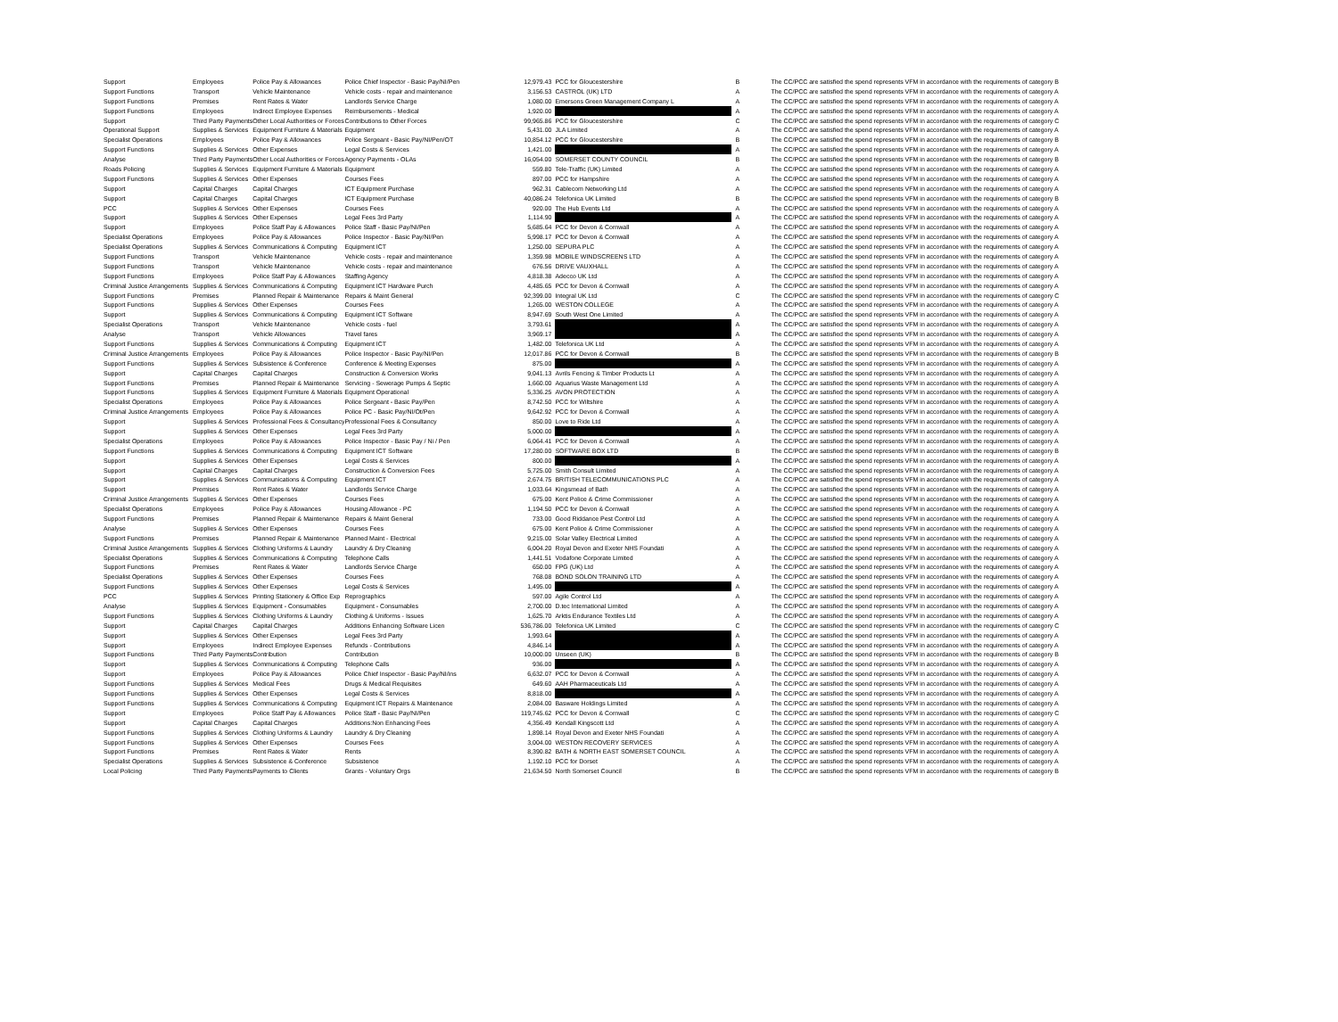| Support | Employees | Police Pay & Allowances | Police Chief Inspector - Basic Pay/NI/Pen | 12,979.43 | PCC for Gloucestershire | B | The CC/PCC are satisfied the spend represents VFM in accordance with the requirements of category B |
| Support Functions | Transport | Vehicle Maintenance | Vehicle costs - repair and maintenance | 3,156.53 | CASTROL (UK) LTD | A | The CC/PCC are satisfied the spend represents VFM in accordance with the requirements of category A |
| Support Functions | Premises | Rent Rates & Water | Landlords Service Charge | 1,080.00 | Emersons Green Management Company L | A | The CC/PCC are satisfied the spend represents VFM in accordance with the requirements of category A |
| Support Functions | Employees | Indirect Employee Expenses | Reimbursements - Medical | 1,920.00 | | A | The CC/PCC are satisfied the spend represents VFM in accordance with the requirements of category A |
| Support | Third Party Payments | Other Local Authorities or Forces | Contributions to Other Forces | 99,965.86 | PCC for Gloucestershire | C | The CC/PCC are satisfied the spend represents VFM in accordance with the requirements of category C |
| Operational Support | Supplies & Services | Equipment Furniture & Materials | Equipment | 5,431.00 | JLA Limited | A | The CC/PCC are satisfied the spend represents VFM in accordance with the requirements of category A |
| Specialist Operations | Employees | Police Pay & Allowances | Police Sergeant - Basic Pay/NI/Pen/OT | 10,854.12 | PCC for Gloucestershire | B | The CC/PCC are satisfied the spend represents VFM in accordance with the requirements of category B |
| Support Functions | Supplies & Services | Other Expenses | Legal Costs & Services | 1,421.00 | | A | The CC/PCC are satisfied the spend represents VFM in accordance with the requirements of category A |
| Analyse | Third Party Payments | Other Local Authorities or Forces | Agency Payments - OLAs | 16,054.00 | SOMERSET COUNTY COUNCIL | B | The CC/PCC are satisfied the spend represents VFM in accordance with the requirements of category B |
| Roads Policing | Supplies & Services | Equipment Furniture & Materials | Equipment | 559.80 | Tele-Traffic (UK) Limited | A | The CC/PCC are satisfied the spend represents VFM in accordance with the requirements of category A |
| Support Functions | Supplies & Services | Other Expenses | Courses Fees | 897.00 | PCC for Hampshire | A | The CC/PCC are satisfied the spend represents VFM in accordance with the requirements of category A |
| Support | Capital Charges | Capital Charges | ICT Equipment Purchase | 962.31 | Cablecom Networking Ltd | A | The CC/PCC are satisfied the spend represents VFM in accordance with the requirements of category A |
| Support | Capital Charges | Capital Charges | ICT Equipment Purchase | 40,086.24 | Telefonica UK Limited | B | The CC/PCC are satisfied the spend represents VFM in accordance with the requirements of category B |
| PCC | Supplies & Services | Other Expenses | Courses Fees | 920.00 | The Hub Events Ltd | A | The CC/PCC are satisfied the spend represents VFM in accordance with the requirements of category A |
| Support | Supplies & Services | Other Expenses | Legal Fees 3rd Party | 1,114.90 | | A | The CC/PCC are satisfied the spend represents VFM in accordance with the requirements of category A |
| Support | Employees | Police Staff Pay & Allowances | Police Staff - Basic Pay/NI/Pen | 5,685.64 | PCC for Devon & Cornwall | A | The CC/PCC are satisfied the spend represents VFM in accordance with the requirements of category A |
| Specialist Operations | Employees | Police Pay & Allowances | Police Inspector - Basic Pay/NI/Pen | 5,998.17 | PCC for Devon & Cornwall | A | The CC/PCC are satisfied the spend represents VFM in accordance with the requirements of category A |
| Specialist Operations | Supplies & Services | Communications & Computing | Equipment ICT | 1,250.00 | SEPURA PLC | A | The CC/PCC are satisfied the spend represents VFM in accordance with the requirements of category A |
| Support Functions | Transport | Vehicle Maintenance | Vehicle costs - repair and maintenance | 1,359.98 | MOBILE WINDSCREENS LTD | A | The CC/PCC are satisfied the spend represents VFM in accordance with the requirements of category A |
| Support Functions | Transport | Vehicle Maintenance | Vehicle costs - repair and maintenance | 676.56 | DRIVE VAUXHALL | A | The CC/PCC are satisfied the spend represents VFM in accordance with the requirements of category A |
| Support Functions | Employees | Police Staff Pay & Allowances | Staffing Agency | 4,818.38 | Adecco UK Ltd | A | The CC/PCC are satisfied the spend represents VFM in accordance with the requirements of category A |
| Criminal Justice Arrangements | Supplies & Services | Communications & Computing | Equipment ICT Hardware Purch | 4,485.65 | PCC for Devon & Cornwall | A | The CC/PCC are satisfied the spend represents VFM in accordance with the requirements of category A |
| Support Functions | Premises | Planned Repair & Maintenance | Repairs & Maint General | 92,399.00 | Integral UK Ltd | C | The CC/PCC are satisfied the spend represents VFM in accordance with the requirements of category C |
| Support Functions | Supplies & Services | Other Expenses | Courses Fees | 1,265.00 | WESTON COLLEGE | A | The CC/PCC are satisfied the spend represents VFM in accordance with the requirements of category A |
| Support | Supplies & Services | Communications & Computing | Equipment ICT Software | 8,947.69 | South West One Limited | A | The CC/PCC are satisfied the spend represents VFM in accordance with the requirements of category A |
| Specialist Operations | Transport | Vehicle Maintenance | Vehicle costs - fuel | 3,793.61 | | A | The CC/PCC are satisfied the spend represents VFM in accordance with the requirements of category A |
| Analyse | Transport | Vehicle Allowances | Travel fares | 3,969.17 | | A | The CC/PCC are satisfied the spend represents VFM in accordance with the requirements of category A |
| Support Functions | Supplies & Services | Communications & Computing | Equipment ICT | 1,482.00 | Telefonica UK Ltd | A | The CC/PCC are satisfied the spend represents VFM in accordance with the requirements of category A |
| Criminal Justice Arrangements | Employees | Police Pay & Allowances | Police Inspector - Basic Pay/NI/Pen | 12,017.86 | PCC for Devon & Cornwall | B | The CC/PCC are satisfied the spend represents VFM in accordance with the requirements of category B |
| Support Functions | Supplies & Services | Subsistence & Conference | Conference & Meeting Expenses | 875.00 | | A | The CC/PCC are satisfied the spend represents VFM in accordance with the requirements of category A |
| Support | Capital Charges | Capital Charges | Construction & Conversion Works | 9,041.13 | Avrils Fencing & Timber Products Lt | A | The CC/PCC are satisfied the spend represents VFM in accordance with the requirements of category A |
| Support Functions | Premises | Planned Repair & Maintenance | Servicing - Sewerage Pumps & Septic | 1,660.00 | Aquarius Waste Management Ltd | A | The CC/PCC are satisfied the spend represents VFM in accordance with the requirements of category A |
| Support Functions | Supplies & Services | Equipment Furniture & Materials | Equipment Operational | 5,336.25 | AVON PROTECTION | A | The CC/PCC are satisfied the spend represents VFM in accordance with the requirements of category A |
| Specialist Operations | Employees | Police Pay & Allowances | Police Sergeant - Basic Pay/Pen | 8,742.50 | PCC for Wiltshire | A | The CC/PCC are satisfied the spend represents VFM in accordance with the requirements of category A |
| Criminal Justice Arrangements | Employees | Police Pay & Allowances | Police PC - Basic Pay/NI/Ot/Pen | 9,642.92 | PCC for Devon & Cornwall | A | The CC/PCC are satisfied the spend represents VFM in accordance with the requirements of category A |
| Support | Supplies & Services | Professional Fees & Consultancy | Professional Fees & Consultancy | 850.00 | Love to Ride Ltd | A | The CC/PCC are satisfied the spend represents VFM in accordance with the requirements of category A |
| Support | Supplies & Services | Other Expenses | Legal Fees 3rd Party | 5,000.00 | | A | The CC/PCC are satisfied the spend represents VFM in accordance with the requirements of category A |
| Specialist Operations | Employees | Police Pay & Allowances | Police Inspector - Basic Pay / Ni / Pen | 6,064.41 | PCC for Devon & Cornwall | A | The CC/PCC are satisfied the spend represents VFM in accordance with the requirements of category A |
| Support Functions | Supplies & Services | Communications & Computing | Equipment ICT Software | 17,280.00 | SOFTWARE BOX LTD | B | The CC/PCC are satisfied the spend represents VFM in accordance with the requirements of category B |
| Support | Supplies & Services | Other Expenses | Legal Costs & Services | 800.00 | | A | The CC/PCC are satisfied the spend represents VFM in accordance with the requirements of category A |
| Support | Capital Charges | Capital Charges | Construction & Conversion Fees | 5,725.00 | Smith Consult Limited | A | The CC/PCC are satisfied the spend represents VFM in accordance with the requirements of category A |
| Support | Supplies & Services | Communications & Computing | Equipment ICT | 2,674.75 | BRITISH TELECOMMUNICATIONS PLC | A | The CC/PCC are satisfied the spend represents VFM in accordance with the requirements of category A |
| Support | Premises | Rent Rates & Water | Landlords Service Charge | 1,033.64 | Kingsmead of Bath | A | The CC/PCC are satisfied the spend represents VFM in accordance with the requirements of category A |
| Criminal Justice Arrangements | Supplies & Services | Other Expenses | Courses Fees | 675.00 | Kent Police & Crime Commissioner | A | The CC/PCC are satisfied the spend represents VFM in accordance with the requirements of category A |
| Specialist Operations | Employees | Police Pay & Allowances | Housing Allowance - PC | 1,194.50 | PCC for Devon & Cornwall | A | The CC/PCC are satisfied the spend represents VFM in accordance with the requirements of category A |
| Support Functions | Premises | Planned Repair & Maintenance | Repairs & Maint General | 733.00 | Good Riddance Pest Control Ltd | A | The CC/PCC are satisfied the spend represents VFM in accordance with the requirements of category A |
| Analyse | Supplies & Services | Other Expenses | Courses Fees | 675.00 | Kent Police & Crime Commissioner | A | The CC/PCC are satisfied the spend represents VFM in accordance with the requirements of category A |
| Support Functions | Premises | Planned Repair & Maintenance | Planned Maint - Electrical | 9,215.00 | Solar Valley Electrical Limited | A | The CC/PCC are satisfied the spend represents VFM in accordance with the requirements of category A |
| Criminal Justice Arrangements | Supplies & Services | Clothing Uniforms & Laundry | Laundry & Dry Cleaning | 6,004.20 | Royal Devon and Exeter NHS Foundati | A | The CC/PCC are satisfied the spend represents VFM in accordance with the requirements of category A |
| Specialist Operations | Supplies & Services | Communications & Computing | Telephone Calls | 1,441.51 | Vodafone Corporate Limited | A | The CC/PCC are satisfied the spend represents VFM in accordance with the requirements of category A |
| Support Functions | Premises | Rent Rates & Water | Landlords Service Charge | 650.00 | FPG (UK) Ltd | A | The CC/PCC are satisfied the spend represents VFM in accordance with the requirements of category A |
| Specialist Operations | Supplies & Services | Other Expenses | Courses Fees | 768.08 | BOND SOLON TRAINING LTD | A | The CC/PCC are satisfied the spend represents VFM in accordance with the requirements of category A |
| Support Functions | Supplies & Services | Other Expenses | Legal Costs & Services | 1,495.00 | | A | The CC/PCC are satisfied the spend represents VFM in accordance with the requirements of category A |
| PCC | Supplies & Services | Printing Stationery & Office Exp | Reprographics | 597.00 | Agile Control Ltd | A | The CC/PCC are satisfied the spend represents VFM in accordance with the requirements of category A |
| Analyse | Supplies & Services | Equipment - Consumables | Equipment - Consumables | 2,700.00 | D.tec International Limited | A | The CC/PCC are satisfied the spend represents VFM in accordance with the requirements of category A |
| Support Functions | Supplies & Services | Clothing Uniforms & Laundry | Clothing & Uniforms - Issues | 1,625.70 | Arktis Endurance Textiles Ltd | A | The CC/PCC are satisfied the spend represents VFM in accordance with the requirements of category A |
| Support | Capital Charges | Capital Charges | Additions Enhancing Software Licen | 536,786.00 | Telefonica UK Limited | C | The CC/PCC are satisfied the spend represents VFM in accordance with the requirements of category C |
| Support | Supplies & Services | Other Expenses | Legal Fees 3rd Party | 1,993.64 | | A | The CC/PCC are satisfied the spend represents VFM in accordance with the requirements of category A |
| Support | Employees | Indirect Employee Expenses | Refunds - Contributions | 4,846.14 | | A | The CC/PCC are satisfied the spend represents VFM in accordance with the requirements of category A |
| Support Functions | Third Party Payments | Contribution | Contribution | 10,000.00 | Unseen (UK) | B | The CC/PCC are satisfied the spend represents VFM in accordance with the requirements of category B |
| Support | Supplies & Services | Communications & Computing | Telephone Calls | 936.00 | | A | The CC/PCC are satisfied the spend represents VFM in accordance with the requirements of category A |
| Support | Employees | Police Pay & Allowances | Police Chief Inspector - Basic Pay/NI/ins | 6,632.07 | PCC for Devon & Cornwall | A | The CC/PCC are satisfied the spend represents VFM in accordance with the requirements of category A |
| Support Functions | Supplies & Services | Medical Fees | Drugs & Medical Requisites | 649.60 | AAH Pharmaceuticals Ltd | A | The CC/PCC are satisfied the spend represents VFM in accordance with the requirements of category A |
| Support Functions | Supplies & Services | Other Expenses | Legal Costs & Services | 8,818.00 | | A | The CC/PCC are satisfied the spend represents VFM in accordance with the requirements of category A |
| Support Functions | Supplies & Services | Communications & Computing | Equipment ICT Repairs & Maintenance | 2,084.00 | Basware Holdings Limited | A | The CC/PCC are satisfied the spend represents VFM in accordance with the requirements of category A |
| Support | Employees | Police Staff Pay & Allowances | Police Staff - Basic Pay/NI/Pen | 119,745.62 | PCC for Devon & Cornwall | C | The CC/PCC are satisfied the spend represents VFM in accordance with the requirements of category C |
| Support | Capital Charges | Capital Charges | Additions:Non Enhancing Fees | 4,356.49 | Kendall Kingscott Ltd | A | The CC/PCC are satisfied the spend represents VFM in accordance with the requirements of category A |
| Support Functions | Supplies & Services | Clothing Uniforms & Laundry | Laundry & Dry Cleaning | 1,898.14 | Royal Devon and Exeter NHS Foundati | A | The CC/PCC are satisfied the spend represents VFM in accordance with the requirements of category A |
| Support Functions | Supplies & Services | Other Expenses | Courses Fees | 3,004.00 | WESTON RECOVERY SERVICES | A | The CC/PCC are satisfied the spend represents VFM in accordance with the requirements of category A |
| Support Functions | Premises | Rent Rates & Water | Rents | 8,390.82 | BATH & NORTH EAST SOMERSET COUNCIL | A | The CC/PCC are satisfied the spend represents VFM in accordance with the requirements of category A |
| Specialist Operations | Supplies & Services | Subsistence & Conference | Subsistence | 1,192.10 | PCC for Dorset | A | The CC/PCC are satisfied the spend represents VFM in accordance with the requirements of category A |
| Local Policing | Third Party Payments | Payments to Clients | Grants - Voluntary Orgs | 21,634.50 | North Somerset Council | B | The CC/PCC are satisfied the spend represents VFM in accordance with the requirements of category B |